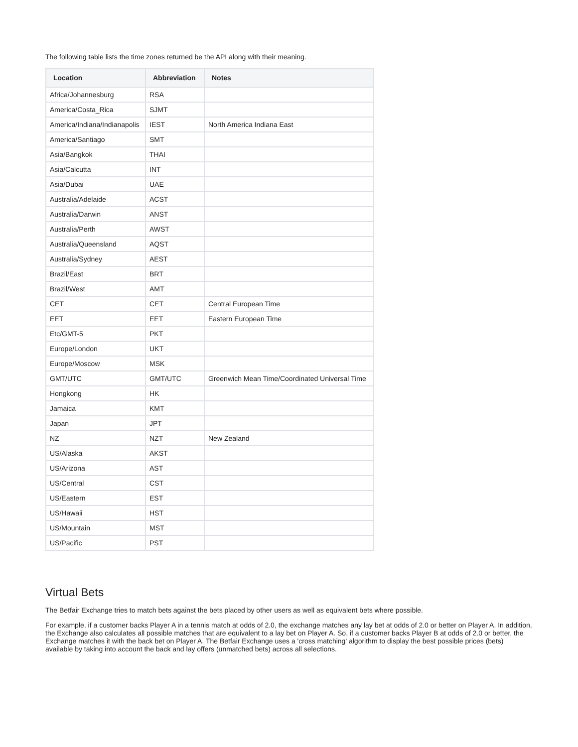The following table lists the time zones returned be the API along with their meaning.
| Location | Abbreviation | Notes |
| --- | --- | --- |
| Africa/Johannesburg | RSA | |
| America/Costa_Rica | SJMT | |
| America/Indiana/Indianapolis | IEST | North America Indiana East |
| America/Santiago | SMT | |
| Asia/Bangkok | THAI | |
| Asia/Calcutta | INT | |
| Asia/Dubai | UAE | |
| Australia/Adelaide | ACST | |
| Australia/Darwin | ANST | |
| Australia/Perth | AWST | |
| Australia/Queensland | AQST | |
| Australia/Sydney | AEST | |
| Brazil/East | BRT | |
| Brazil/West | AMT | |
| CET | CET | Central European Time |
| EET | EET | Eastern European Time |
| Etc/GMT-5 | PKT | |
| Europe/London | UKT | |
| Europe/Moscow | MSK | |
| GMT/UTC | GMT/UTC | Greenwich Mean Time/Coordinated Universal Time |
| Hongkong | HK | |
| Jamaica | KMT | |
| Japan | JPT | |
| NZ | NZT | New Zealand |
| US/Alaska | AKST | |
| US/Arizona | AST | |
| US/Central | CST | |
| US/Eastern | EST | |
| US/Hawaii | HST | |
| US/Mountain | MST | |
| US/Pacific | PST | |
Virtual Bets
The Betfair Exchange tries to match bets against the bets placed by other users as well as equivalent bets where possible.
For example, if a customer backs Player A in a tennis match at odds of 2.0, the exchange matches any lay bet at odds of 2.0 or better on Player A. In addition, the Exchange also calculates all possible matches that are equivalent to a lay bet on Player A. So, if a customer backs Player B at odds of 2.0 or better, the Exchange matches it with the back bet on Player A. The Betfair Exchange uses a 'cross matching' algorithm to display the best possible prices (bets) available by taking into account the back and lay offers (unmatched bets) across all selections.